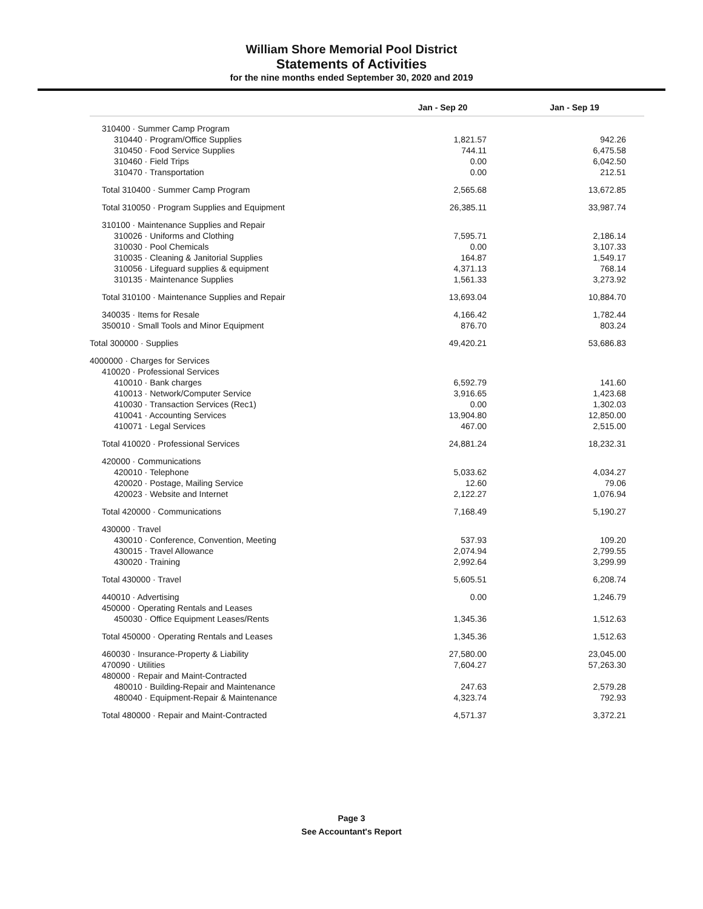William Shore Memorial Pool District
Statements of Activities
for the nine months ended September 30, 2020 and 2019
| | Jan - Sep 20 | Jan - Sep 19 |
| --- | --- | --- |
| 310400 · Summer Camp Program | | |
| 310440 · Program/Office Supplies | 1,821.57 | 942.26 |
| 310450 · Food Service Supplies | 744.11 | 6,475.58 |
| 310460 · Field Trips | 0.00 | 6,042.50 |
| 310470 · Transportation | 0.00 | 212.51 |
| Total 310400 · Summer Camp Program | 2,565.68 | 13,672.85 |
| Total 310050 · Program Supplies and Equipment | 26,385.11 | 33,987.74 |
| 310100 · Maintenance Supplies and Repair | | |
| 310026 · Uniforms and Clothing | 7,595.71 | 2,186.14 |
| 310030 · Pool Chemicals | 0.00 | 3,107.33 |
| 310035 · Cleaning & Janitorial Supplies | 164.87 | 1,549.17 |
| 310056 · Lifeguard supplies & equipment | 4,371.13 | 768.14 |
| 310135 · Maintenance Supplies | 1,561.33 | 3,273.92 |
| Total 310100 · Maintenance Supplies and Repair | 13,693.04 | 10,884.70 |
| 340035 · Items for Resale | 4,166.42 | 1,782.44 |
| 350010 · Small Tools and Minor Equipment | 876.70 | 803.24 |
| Total 300000 · Supplies | 49,420.21 | 53,686.83 |
| 4000000 · Charges for Services | | |
| 410020 · Professional Services | | |
| 410010 · Bank charges | 6,592.79 | 141.60 |
| 410013 · Network/Computer Service | 3,916.65 | 1,423.68 |
| 410030 · Transaction Services (Rec1) | 0.00 | 1,302.03 |
| 410041 · Accounting Services | 13,904.80 | 12,850.00 |
| 410071 · Legal Services | 467.00 | 2,515.00 |
| Total 410020 · Professional Services | 24,881.24 | 18,232.31 |
| 420000 · Communications | | |
| 420010 · Telephone | 5,033.62 | 4,034.27 |
| 420020 · Postage, Mailing Service | 12.60 | 79.06 |
| 420023 · Website and Internet | 2,122.27 | 1,076.94 |
| Total 420000 · Communications | 7,168.49 | 5,190.27 |
| 430000 · Travel | | |
| 430010 · Conference, Convention, Meeting | 537.93 | 109.20 |
| 430015 · Travel Allowance | 2,074.94 | 2,799.55 |
| 430020 · Training | 2,992.64 | 3,299.99 |
| Total 430000 · Travel | 5,605.51 | 6,208.74 |
| 440010 · Advertising | 0.00 | 1,246.79 |
| 450000 · Operating Rentals and Leases | | |
| 450030 · Office Equipment Leases/Rents | 1,345.36 | 1,512.63 |
| Total 450000 · Operating Rentals and Leases | 1,345.36 | 1,512.63 |
| 460030 · Insurance-Property & Liability | 27,580.00 | 23,045.00 |
| 470090 · Utilities | 7,604.27 | 57,263.30 |
| 480000 · Repair and Maint-Contracted | | |
| 480010 · Building-Repair and Maintenance | 247.63 | 2,579.28 |
| 480040 · Equipment-Repair & Maintenance | 4,323.74 | 792.93 |
| Total 480000 · Repair and Maint-Contracted | 4,571.37 | 3,372.21 |
Page 3
See Accountant's Report